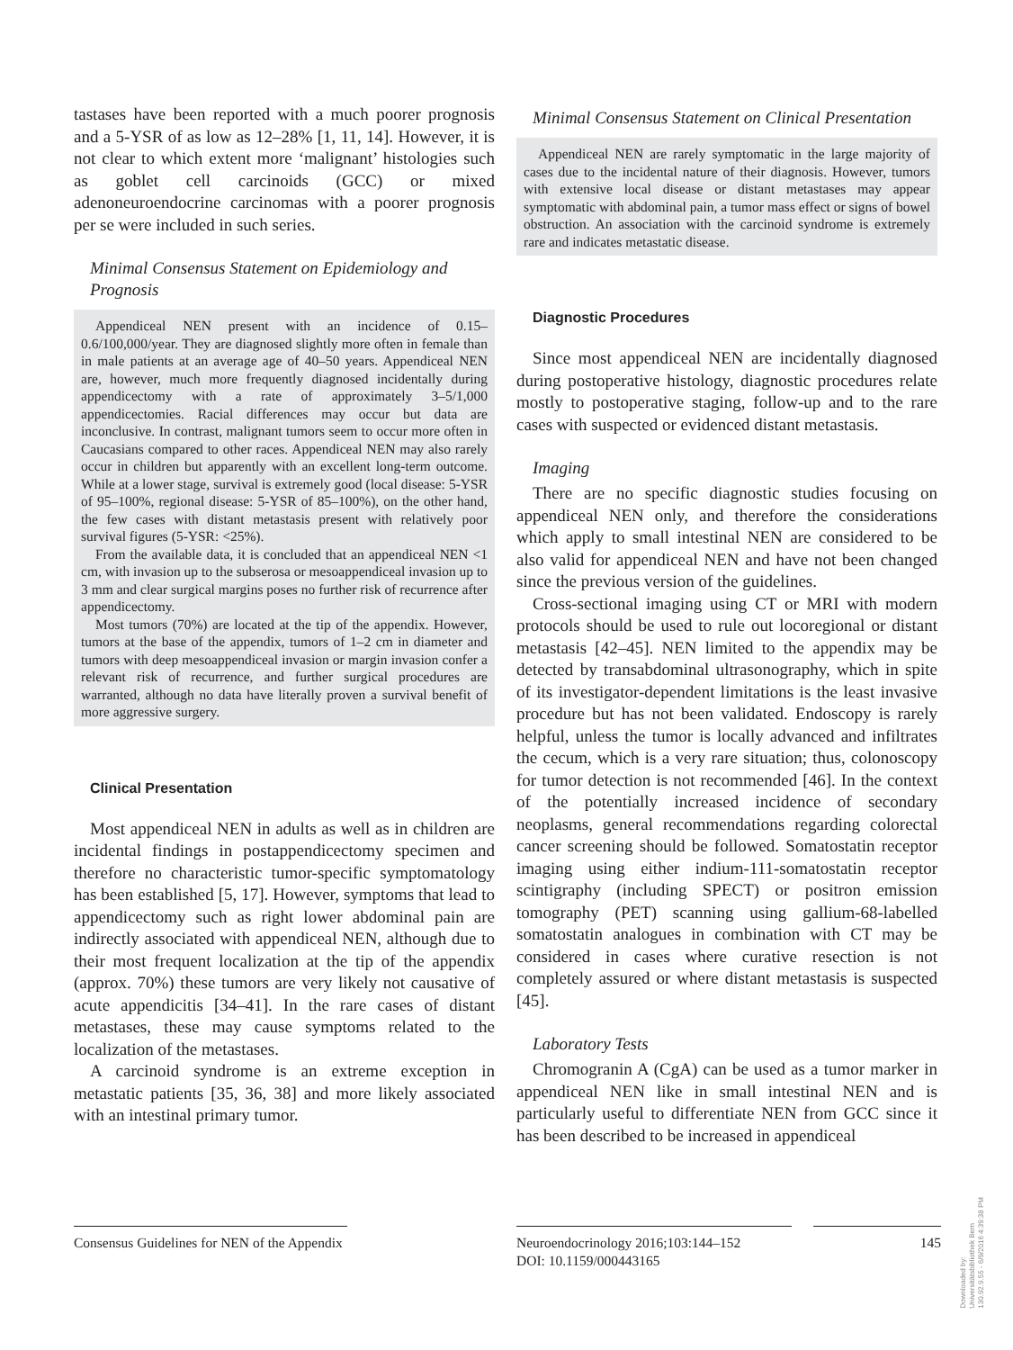tastases have been reported with a much poorer prognosis and a 5-YSR of as low as 12–28% [1, 11, 14]. However, it is not clear to which extent more ‘malignant’ histologies such as goblet cell carcinoids (GCC) or mixed adenoneuroendocrine carcinomas with a poorer prognosis per se were included in such series.
Minimal Consensus Statement on Epidemiology and Prognosis
Appendiceal NEN present with an incidence of 0.15–0.6/100,000/year. They are diagnosed slightly more often in female than in male patients at an average age of 40–50 years. Appendiceal NEN are, however, much more frequently diagnosed incidentally during appendicectomy with a rate of approximately 3–5/1,000 appendicectomies. Racial differences may occur but data are inconclusive. In contrast, malignant tumors seem to occur more often in Caucasians compared to other races. Appendiceal NEN may also rarely occur in children but apparently with an excellent long-term outcome. While at a lower stage, survival is extremely good (local disease: 5-YSR of 95–100%, regional disease: 5-YSR of 85–100%), on the other hand, the few cases with distant metastasis present with relatively poor survival figures (5-YSR: <25%).
From the available data, it is concluded that an appendiceal NEN <1 cm, with invasion up to the subserosa or mesoappendiceal invasion up to 3 mm and clear surgical margins poses no further risk of recurrence after appendicectomy.
Most tumors (70%) are located at the tip of the appendix. However, tumors at the base of the appendix, tumors of 1–2 cm in diameter and tumors with deep mesoappendiceal invasion or margin invasion confer a relevant risk of recurrence, and further surgical procedures are warranted, although no data have literally proven a survival benefit of more aggressive surgery.
Clinical Presentation
Most appendiceal NEN in adults as well as in children are incidental findings in postappendicectomy specimen and therefore no characteristic tumor-specific symptomatology has been established [5, 17]. However, symptoms that lead to appendicectomy such as right lower abdominal pain are indirectly associated with appendiceal NEN, although due to their most frequent localization at the tip of the appendix (approx. 70%) these tumors are very likely not causative of acute appendicitis [34–41]. In the rare cases of distant metastases, these may cause symptoms related to the localization of the metastases.
A carcinoid syndrome is an extreme exception in metastatic patients [35, 36, 38] and more likely associated with an intestinal primary tumor.
Minimal Consensus Statement on Clinical Presentation
Appendiceal NEN are rarely symptomatic in the large majority of cases due to the incidental nature of their diagnosis. However, tumors with extensive local disease or distant metastases may appear symptomatic with abdominal pain, a tumor mass effect or signs of bowel obstruction. An association with the carcinoid syndrome is extremely rare and indicates metastatic disease.
Diagnostic Procedures
Since most appendiceal NEN are incidentally diagnosed during postoperative histology, diagnostic procedures relate mostly to postoperative staging, follow-up and to the rare cases with suspected or evidenced distant metastasis.
Imaging
There are no specific diagnostic studies focusing on appendiceal NEN only, and therefore the considerations which apply to small intestinal NEN are considered to be also valid for appendiceal NEN and have not been changed since the previous version of the guidelines.
Cross-sectional imaging using CT or MRI with modern protocols should be used to rule out locoregional or distant metastasis [42–45]. NEN limited to the appendix may be detected by transabdominal ultrasonography, which in spite of its investigator-dependent limitations is the least invasive procedure but has not been validated. Endoscopy is rarely helpful, unless the tumor is locally advanced and infiltrates the cecum, which is a very rare situation; thus, colonoscopy for tumor detection is not recommended [46]. In the context of the potentially increased incidence of secondary neoplasms, general recommendations regarding colorectal cancer screening should be followed. Somatostatin receptor imaging using either indium-111-somatostatin receptor scintigraphy (including SPECT) or positron emission tomography (PET) scanning using gallium-68-labelled somatostatin analogues in combination with CT may be considered in cases where curative resection is not completely assured or where distant metastasis is suspected [45].
Laboratory Tests
Chromogranin A (CgA) can be used as a tumor marker in appendiceal NEN like in small intestinal NEN and is particularly useful to differentiate NEN from GCC since it has been described to be increased in appendiceal
Consensus Guidelines for NEN of the Appendix
Neuroendocrinology 2016;103:144–152
DOI: 10.1159/000443165
145
Downloaded by:
Universitätsbibliothek Bern
130.92.9.55 - 6/9/2016 4:39:38 PM